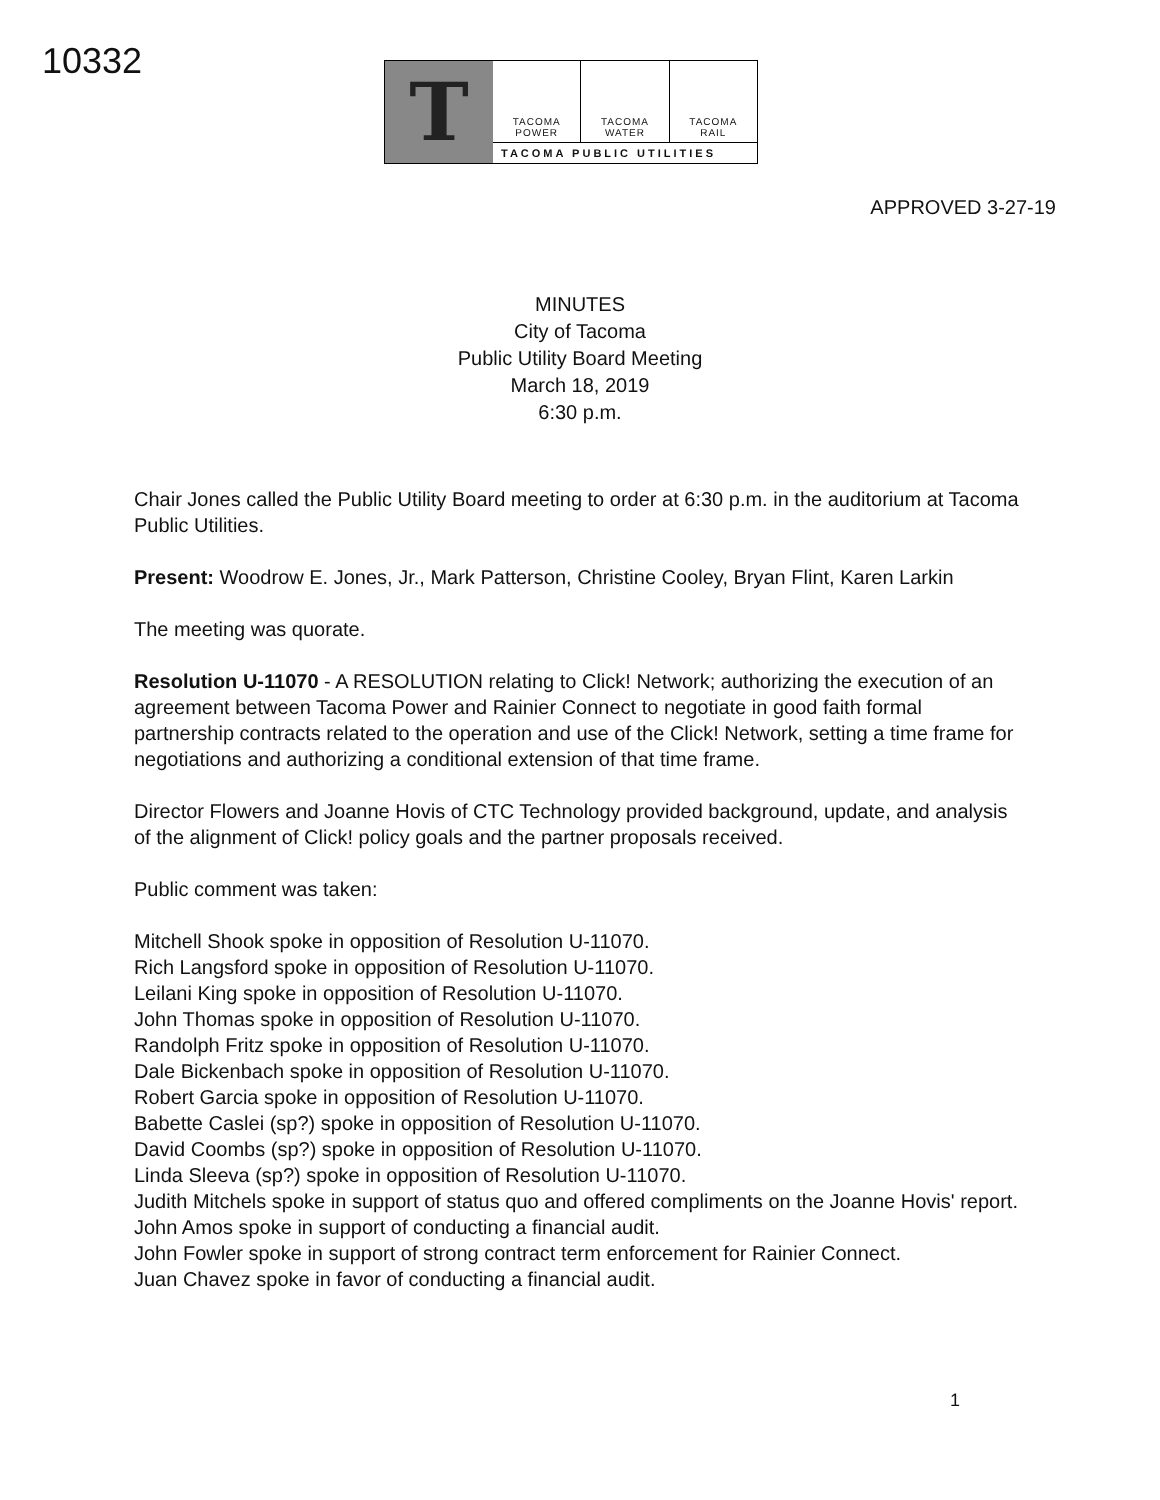10332
T
TACOMA
POWER
TACOMA
WATER
TACOMA
RAIL
TACOMA PUBLIC UTILITIES
APPROVED 3-27-19
MINUTES
City of Tacoma
Public Utility Board Meeting
March 18, 2019
6:30 p.m.
Chair Jones called the Public Utility Board meeting to order at 6:30 p.m. in the auditorium at Tacoma Public Utilities.
Present: Woodrow E. Jones, Jr., Mark Patterson, Christine Cooley, Bryan Flint, Karen Larkin
The meeting was quorate.
Resolution U-11070 - A RESOLUTION relating to Click! Network; authorizing the execution of an agreement between Tacoma Power and Rainier Connect to negotiate in good faith formal partnership contracts related to the operation and use of the Click! Network, setting a time frame for negotiations and authorizing a conditional extension of that time frame.
Director Flowers and Joanne Hovis of CTC Technology provided background, update, and analysis of the alignment of Click! policy goals and the partner proposals received.
Public comment was taken:
Mitchell Shook spoke in opposition of Resolution U-11070.
Rich Langsford spoke in opposition of Resolution U-11070.
Leilani King spoke in opposition of Resolution U-11070.
John Thomas spoke in opposition of Resolution U-11070.
Randolph Fritz spoke in opposition of Resolution U-11070.
Dale Bickenbach spoke in opposition of Resolution U-11070.
Robert Garcia spoke in opposition of Resolution U-11070.
Babette Caslei (sp?) spoke in opposition of Resolution U-11070.
David Coombs (sp?) spoke in opposition of Resolution U-11070.
Linda Sleeva (sp?) spoke in opposition of Resolution U-11070.
Judith Mitchels spoke in support of status quo and offered compliments on the Joanne Hovis' report.
John Amos spoke in support of conducting a financial audit.
John Fowler spoke in support of strong contract term enforcement for Rainier Connect.
Juan Chavez spoke in favor of conducting a financial audit.
1